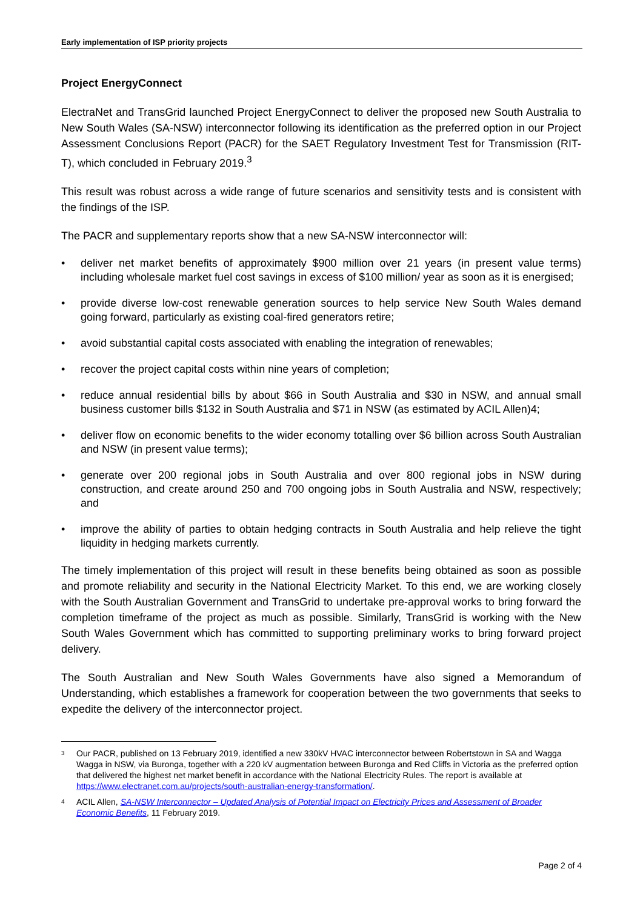Early implementation of ISP priority projects
Project EnergyConnect
ElectraNet and TransGrid launched Project EnergyConnect to deliver the proposed new South Australia to New South Wales (SA-NSW) interconnector following its identification as the preferred option in our Project Assessment Conclusions Report (PACR) for the SAET Regulatory Investment Test for Transmission (RIT-T), which concluded in February 2019.<sup>3</sup>
This result was robust across a wide range of future scenarios and sensitivity tests and is consistent with the findings of the ISP.
The PACR and supplementary reports show that a new SA-NSW interconnector will:
• deliver net market benefits of approximately $900 million over 21 years (in present value terms) including wholesale market fuel cost savings in excess of $100 million/ year as soon as it is energised;
• provide diverse low-cost renewable generation sources to help service New South Wales demand going forward, particularly as existing coal-fired generators retire;
• avoid substantial capital costs associated with enabling the integration of renewables;
• recover the project capital costs within nine years of completion;
• reduce annual residential bills by about $66 in South Australia and $30 in NSW, and annual small business customer bills $132 in South Australia and $71 in NSW (as estimated by ACIL Allen)4;
• deliver flow on economic benefits to the wider economy totalling over $6 billion across South Australian and NSW (in present value terms);
• generate over 200 regional jobs in South Australia and over 800 regional jobs in NSW during construction, and create around 250 and 700 ongoing jobs in South Australia and NSW, respectively; and
• improve the ability of parties to obtain hedging contracts in South Australia and help relieve the tight liquidity in hedging markets currently.
The timely implementation of this project will result in these benefits being obtained as soon as possible and promote reliability and security in the National Electricity Market. To this end, we are working closely with the South Australian Government and TransGrid to undertake pre-approval works to bring forward the completion timeframe of the project as much as possible. Similarly, TransGrid is working with the New South Wales Government which has committed to supporting preliminary works to bring forward project delivery.
The South Australian and New South Wales Governments have also signed a Memorandum of Understanding, which establishes a framework for cooperation between the two governments that seeks to expedite the delivery of the interconnector project.
<sup>3</sup> Our PACR, published on 13 February 2019, identified a new 330kV HVAC interconnector between Robertstown in SA and Wagga Wagga in NSW, via Buronga, together with a 220 kV augmentation between Buronga and Red Cliffs in Victoria as the preferred option that delivered the highest net market benefit in accordance with the National Electricity Rules. The report is available at https://www.electranet.com.au/projects/south-australian-energy-transformation/.
<sup>4</sup> ACIL Allen, SA-NSW Interconnector – Updated Analysis of Potential Impact on Electricity Prices and Assessment of Broader Economic Benefits, 11 February 2019.
Page 2 of 4